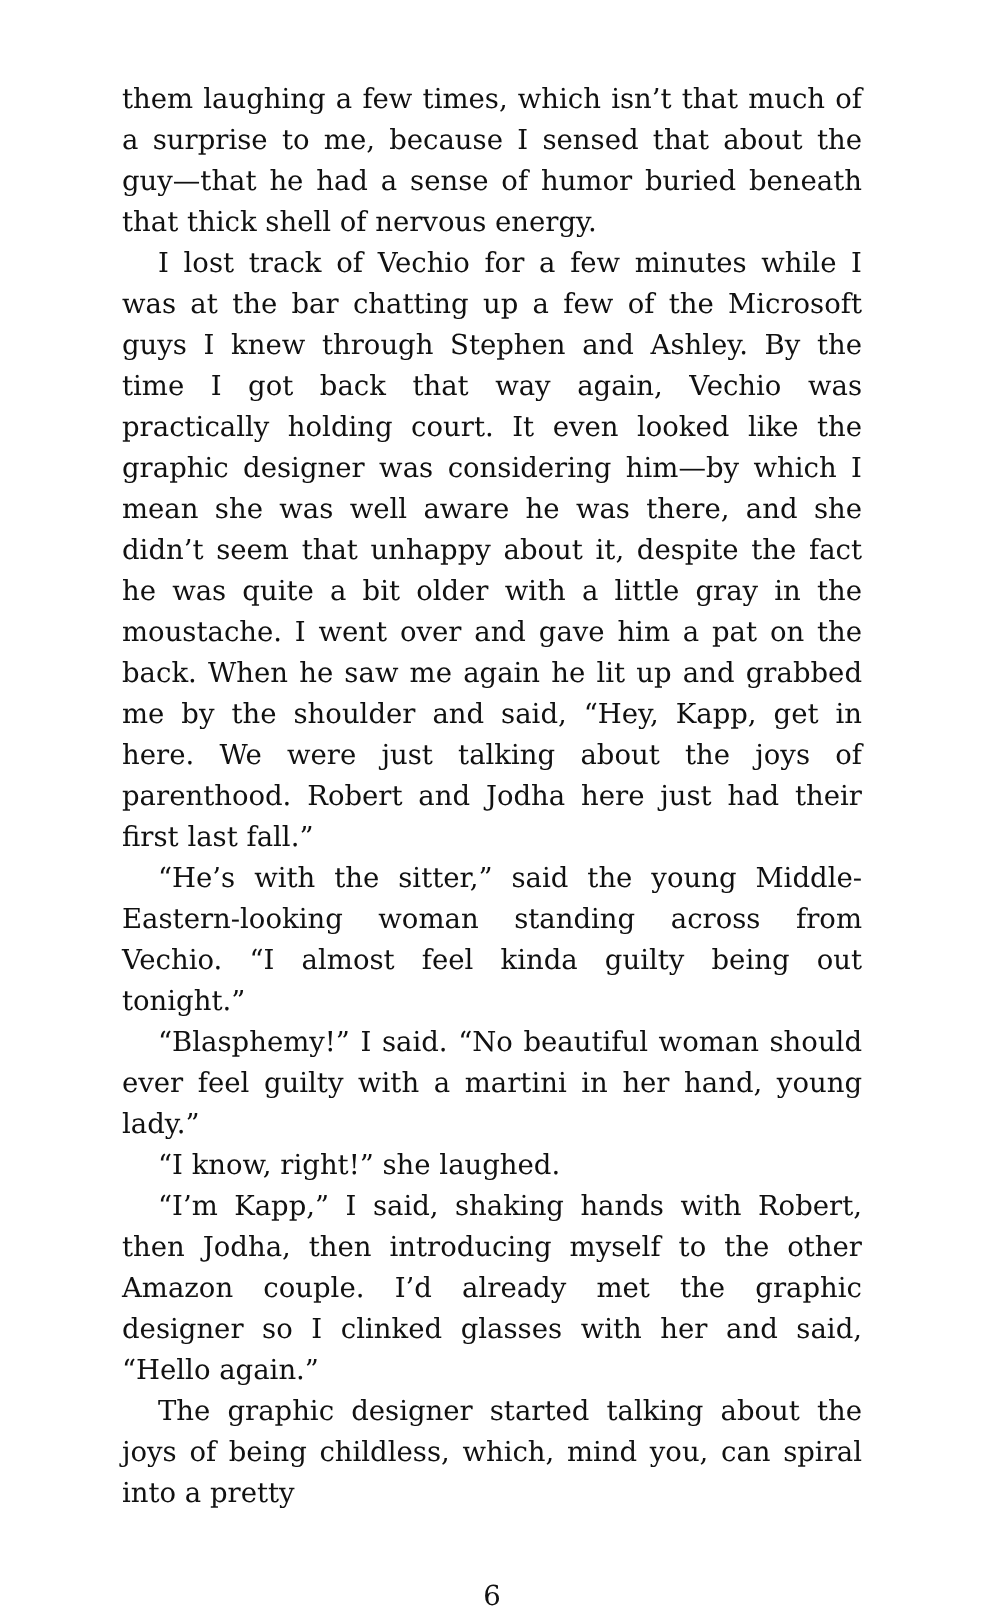them laughing a few times, which isn’t that much of a surprise to me, because I sensed that about the guy—that he had a sense of humor buried beneath that thick shell of nervous energy.
I lost track of Vechio for a few minutes while I was at the bar chatting up a few of the Microsoft guys I knew through Stephen and Ashley. By the time I got back that way again, Vechio was practically holding court. It even looked like the graphic designer was considering him—by which I mean she was well aware he was there, and she didn’t seem that unhappy about it, despite the fact he was quite a bit older with a little gray in the moustache. I went over and gave him a pat on the back. When he saw me again he lit up and grabbed me by the shoulder and said, “Hey, Kapp, get in here. We were just talking about the joys of parenthood. Robert and Jodha here just had their first last fall.”
“He’s with the sitter,” said the young Middle-Eastern-looking woman standing across from Vechio. “I almost feel kinda guilty being out tonight.”
“Blasphemy!” I said. “No beautiful woman should ever feel guilty with a martini in her hand, young lady.”
“I know, right!” she laughed.
“I’m Kapp,” I said, shaking hands with Robert, then Jodha, then introducing myself to the other Amazon couple. I’d already met the graphic designer so I clinked glasses with her and said, “Hello again.”
The graphic designer started talking about the joys of being childless, which, mind you, can spiral into a pretty
6